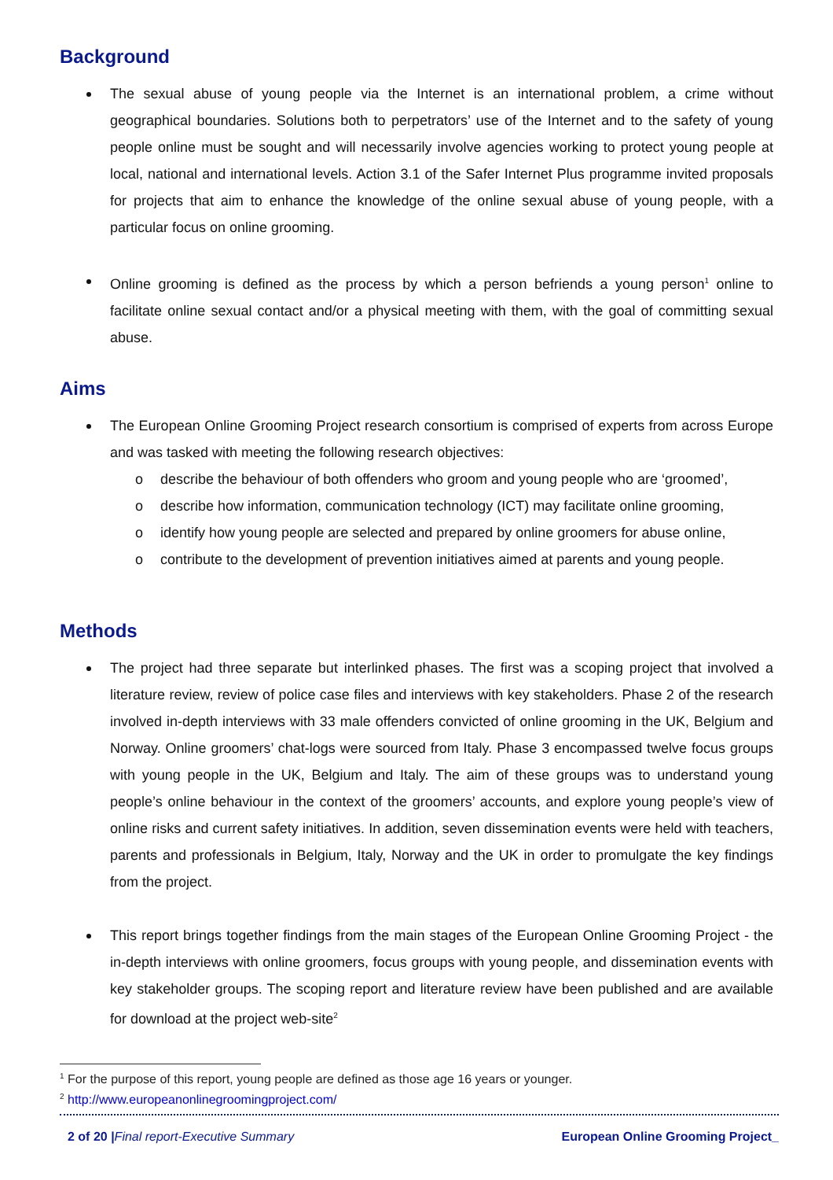Background
The sexual abuse of young people via the Internet is an international problem, a crime without geographical boundaries. Solutions both to perpetrators’ use of the Internet and to the safety of young people online must be sought and will necessarily involve agencies working to protect young people at local, national and international levels. Action 3.1 of the Safer Internet Plus programme invited proposals for projects that aim to enhance the knowledge of the online sexual abuse of young people, with a particular focus on online grooming.
Online grooming is defined as the process by which a person befriends a young person<sup>1</sup> online to facilitate online sexual contact and/or a physical meeting with them, with the goal of committing sexual abuse.
Aims
The European Online Grooming Project research consortium is comprised of experts from across Europe and was tasked with meeting the following research objectives:
o describe the behaviour of both offenders who groom and young people who are ‘groomed’,
o describe how information, communication technology (ICT) may facilitate online grooming,
o identify how young people are selected and prepared by online groomers for abuse online,
o contribute to the development of prevention initiatives aimed at parents and young people.
Methods
The project had three separate but interlinked phases. The first was a scoping project that involved a literature review, review of police case files and interviews with key stakeholders. Phase 2 of the research involved in-depth interviews with 33 male offenders convicted of online grooming in the UK, Belgium and Norway. Online groomers’ chat-logs were sourced from Italy. Phase 3 encompassed twelve focus groups with young people in the UK, Belgium and Italy. The aim of these groups was to understand young people’s online behaviour in the context of the groomers’ accounts, and explore young people’s view of online risks and current safety initiatives. In addition, seven dissemination events were held with teachers, parents and professionals in Belgium, Italy, Norway and the UK in order to promulgate the key findings from the project.
This report brings together findings from the main stages of the European Online Grooming Project - the in-depth interviews with online groomers, focus groups with young people, and dissemination events with key stakeholder groups. The scoping report and literature review have been published and are available for download at the project web-site<sup>2</sup>
<sup>1</sup> For the purpose of this report, young people are defined as those age 16 years or younger.
<sup>2</sup> http://www.europeanonlinegroomingproject.com/
2 of 20 |Final report-Executive Summary European Online Grooming Project_